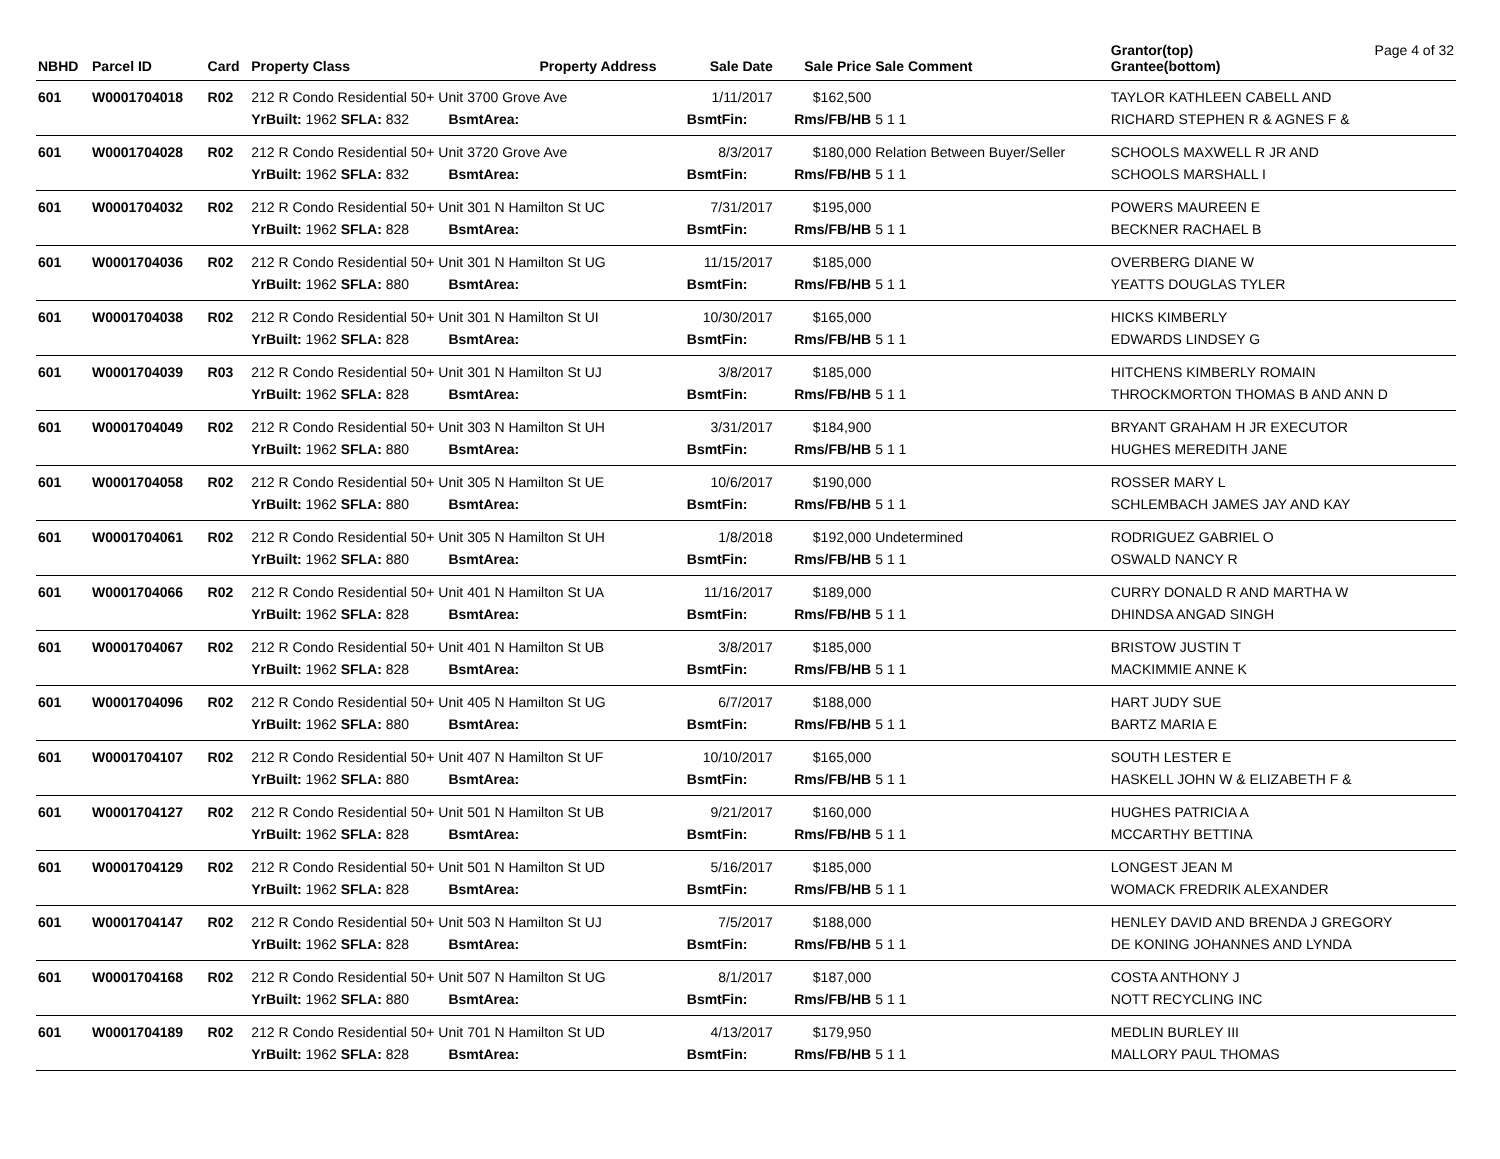| NBHD | Parcel ID | Card | Property Class | | Property Address | Sale Date | Sale Price | Sale Comment | Grantor(top) Grantee(bottom) | Page 4 of 32 |
| --- | --- | --- | --- | --- | --- | --- | --- | --- | --- | --- |
| 601 | W0001704018 | R02 | 212 R Condo Residential 50+ Unit 3700 Grove Ave | | | 1/11/2017 | $162,500 | | TAYLOR KATHLEEN CABELL AND | |
| | | | YrBuilt: 1962 SFLA: 832 | BsmtArea: | | BsmtFin: | Rms/FB/HB | 5 1 1 | RICHARD STEPHEN R & AGNES F & | |
| 601 | W0001704028 | R02 | 212 R Condo Residential 50+ Unit 3720 Grove Ave | | | 8/3/2017 | $180,000 | Relation Between Buyer/Seller | SCHOOLS MAXWELL R JR AND | |
| | | | YrBuilt: 1962 SFLA: 832 | BsmtArea: | | BsmtFin: | Rms/FB/HB | 5 1 1 | SCHOOLS MARSHALL I | |
| 601 | W0001704032 | R02 | 212 R Condo Residential 50+ Unit 301 N Hamilton St UC | | | 7/31/2017 | $195,000 | | POWERS MAUREEN E | |
| | | | YrBuilt: 1962 SFLA: 828 | BsmtArea: | | BsmtFin: | Rms/FB/HB | 5 1 1 | BECKNER RACHAEL B | |
| 601 | W0001704036 | R02 | 212 R Condo Residential 50+ Unit 301 N Hamilton St UG | | | 11/15/2017 | $185,000 | | OVERBERG DIANE W | |
| | | | YrBuilt: 1962 SFLA: 880 | BsmtArea: | | BsmtFin: | Rms/FB/HB | 5 1 1 | YEATTS DOUGLAS TYLER | |
| 601 | W0001704038 | R02 | 212 R Condo Residential 50+ Unit 301 N Hamilton St UI | | | 10/30/2017 | $165,000 | | HICKS KIMBERLY | |
| | | | YrBuilt: 1962 SFLA: 828 | BsmtArea: | | BsmtFin: | Rms/FB/HB | 5 1 1 | EDWARDS LINDSEY G | |
| 601 | W0001704039 | R03 | 212 R Condo Residential 50+ Unit 301 N Hamilton St UJ | | | 3/8/2017 | $185,000 | | HITCHENS KIMBERLY ROMAIN | |
| | | | YrBuilt: 1962 SFLA: 828 | BsmtArea: | | BsmtFin: | Rms/FB/HB | 5 1 1 | THROCKMORTON THOMAS B AND ANN D | |
| 601 | W0001704049 | R02 | 212 R Condo Residential 50+ Unit 303 N Hamilton St UH | | | 3/31/2017 | $184,900 | | BRYANT GRAHAM H JR EXECUTOR | |
| | | | YrBuilt: 1962 SFLA: 880 | BsmtArea: | | BsmtFin: | Rms/FB/HB | 5 1 1 | HUGHES MEREDITH JANE | |
| 601 | W0001704058 | R02 | 212 R Condo Residential 50+ Unit 305 N Hamilton St UE | | | 10/6/2017 | $190,000 | | ROSSER MARY L | |
| | | | YrBuilt: 1962 SFLA: 880 | BsmtArea: | | BsmtFin: | Rms/FB/HB | 5 1 1 | SCHLEMBACH JAMES JAY AND KAY | |
| 601 | W0001704061 | R02 | 212 R Condo Residential 50+ Unit 305 N Hamilton St UH | | | 1/8/2018 | $192,000 | Undetermined | RODRIGUEZ GABRIEL O | |
| | | | YrBuilt: 1962 SFLA: 880 | BsmtArea: | | BsmtFin: | Rms/FB/HB | 5 1 1 | OSWALD NANCY R | |
| 601 | W0001704066 | R02 | 212 R Condo Residential 50+ Unit 401 N Hamilton St UA | | | 11/16/2017 | $189,000 | | CURRY DONALD R AND MARTHA W | |
| | | | YrBuilt: 1962 SFLA: 828 | BsmtArea: | | BsmtFin: | Rms/FB/HB | 5 1 1 | DHINDSA ANGAD SINGH | |
| 601 | W0001704067 | R02 | 212 R Condo Residential 50+ Unit 401 N Hamilton St UB | | | 3/8/2017 | $185,000 | | BRISTOW JUSTIN T | |
| | | | YrBuilt: 1962 SFLA: 828 | BsmtArea: | | BsmtFin: | Rms/FB/HB | 5 1 1 | MACKIMMIE ANNE K | |
| 601 | W0001704096 | R02 | 212 R Condo Residential 50+ Unit 405 N Hamilton St UG | | | 6/7/2017 | $188,000 | | HART JUDY SUE | |
| | | | YrBuilt: 1962 SFLA: 880 | BsmtArea: | | BsmtFin: | Rms/FB/HB | 5 1 1 | BARTZ MARIA E | |
| 601 | W0001704107 | R02 | 212 R Condo Residential 50+ Unit 407 N Hamilton St UF | | | 10/10/2017 | $165,000 | | SOUTH LESTER E | |
| | | | YrBuilt: 1962 SFLA: 880 | BsmtArea: | | BsmtFin: | Rms/FB/HB | 5 1 1 | HASKELL JOHN W & ELIZABETH F & | |
| 601 | W0001704127 | R02 | 212 R Condo Residential 50+ Unit 501 N Hamilton St UB | | | 9/21/2017 | $160,000 | | HUGHES PATRICIA A | |
| | | | YrBuilt: 1962 SFLA: 828 | BsmtArea: | | BsmtFin: | Rms/FB/HB | 5 1 1 | MCCARTHY BETTINA | |
| 601 | W0001704129 | R02 | 212 R Condo Residential 50+ Unit 501 N Hamilton St UD | | | 5/16/2017 | $185,000 | | LONGEST JEAN M | |
| | | | YrBuilt: 1962 SFLA: 828 | BsmtArea: | | BsmtFin: | Rms/FB/HB | 5 1 1 | WOMACK FREDRIK ALEXANDER | |
| 601 | W0001704147 | R02 | 212 R Condo Residential 50+ Unit 503 N Hamilton St UJ | | | 7/5/2017 | $188,000 | | HENLEY DAVID AND BRENDA J GREGORY | |
| | | | YrBuilt: 1962 SFLA: 828 | BsmtArea: | | BsmtFin: | Rms/FB/HB | 5 1 1 | DE KONING JOHANNES AND LYNDA | |
| 601 | W0001704168 | R02 | 212 R Condo Residential 50+ Unit 507 N Hamilton St UG | | | 8/1/2017 | $187,000 | | COSTA ANTHONY J | |
| | | | YrBuilt: 1962 SFLA: 880 | BsmtArea: | | BsmtFin: | Rms/FB/HB | 5 1 1 | NOTT RECYCLING INC | |
| 601 | W0001704189 | R02 | 212 R Condo Residential 50+ Unit 701 N Hamilton St UD | | | 4/13/2017 | $179,950 | | MEDLIN BURLEY III | |
| | | | YrBuilt: 1962 SFLA: 828 | BsmtArea: | | BsmtFin: | Rms/FB/HB | 5 1 1 | MALLORY PAUL THOMAS | |